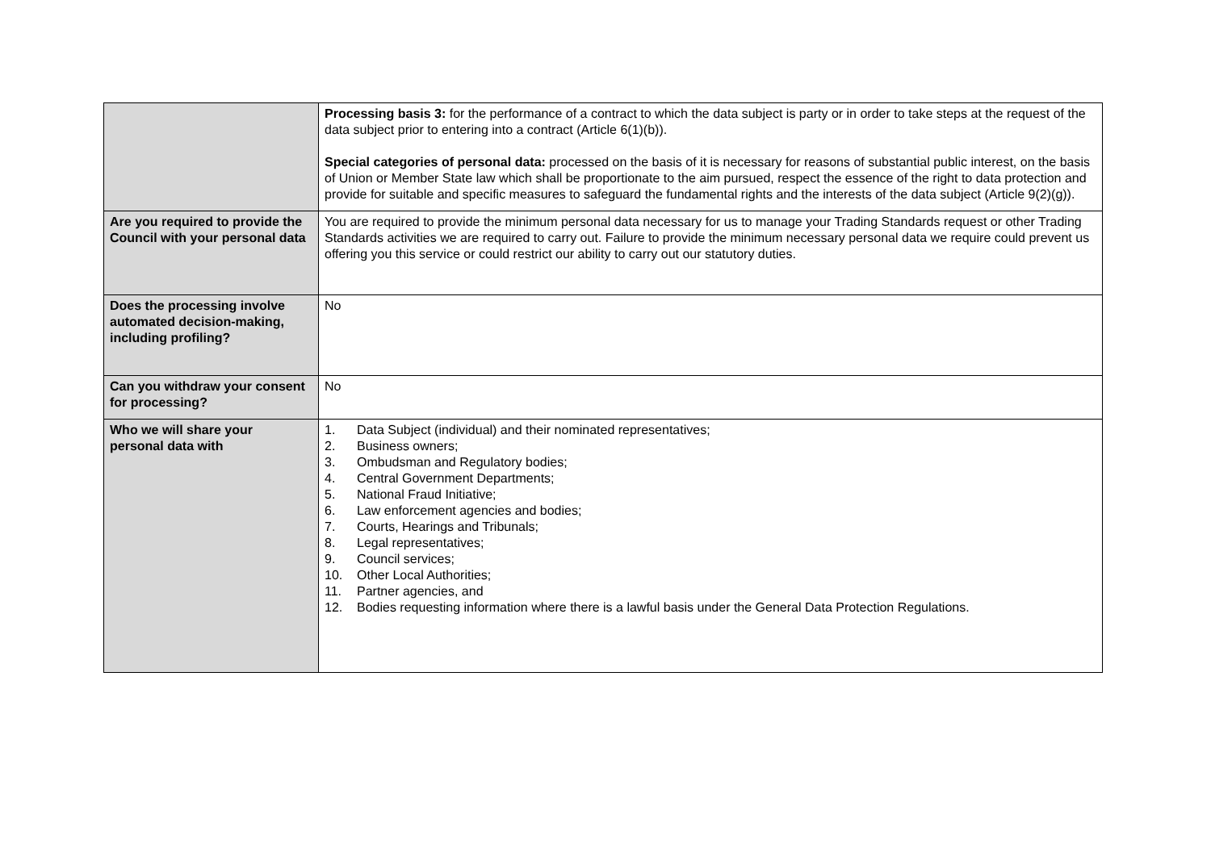| | Processing basis 3: for the performance of a contract to which the data subject is party or in order to take steps at the request of the data subject prior to entering into a contract (Article 6(1)(b)). Special categories of personal data: processed on the basis of it is necessary for reasons of substantial public interest, on the basis of Union or Member State law which shall be proportionate to the aim pursued, respect the essence of the right to data protection and provide for suitable and specific measures to safeguard the fundamental rights and the interests of the data subject (Article 9(2)(g)). |
| Are you required to provide the Council with your personal data | You are required to provide the minimum personal data necessary for us to manage your Trading Standards request or other Trading Standards activities we are required to carry out. Failure to provide the minimum necessary personal data we require could prevent us offering you this service or could restrict our ability to carry out our statutory duties. |
| Does the processing involve automated decision-making, including profiling? | No |
| Can you withdraw your consent for processing? | No |
| Who we will share your personal data with | 1. Data Subject (individual) and their nominated representatives; 2. Business owners; 3. Ombudsman and Regulatory bodies; 4. Central Government Departments; 5. National Fraud Initiative; 6. Law enforcement agencies and bodies; 7. Courts, Hearings and Tribunals; 8. Legal representatives; 9. Council services; 10. Other Local Authorities; 11. Partner agencies, and 12. Bodies requesting information where there is a lawful basis under the General Data Protection Regulations. |